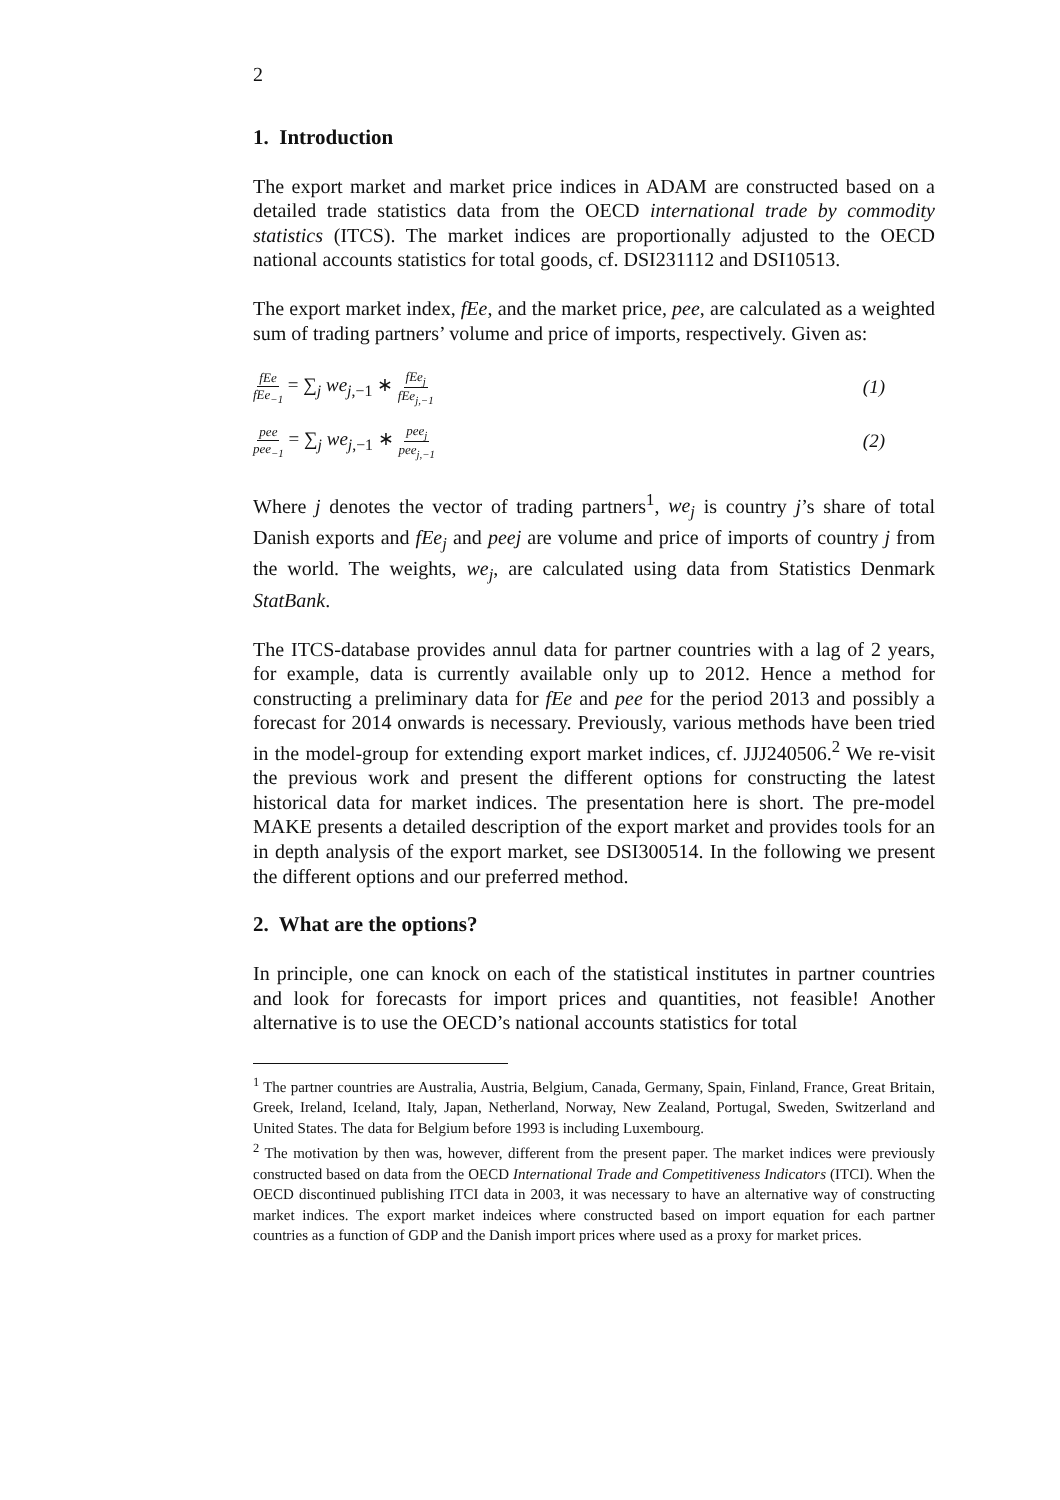2
1. Introduction
The export market and market price indices in ADAM are constructed based on a detailed trade statistics data from the OECD international trade by commodity statistics (ITCS). The market indices are proportionally adjusted to the OECD national accounts statistics for total goods, cf. DSI231112 and DSI10513.
The export market index, fEe, and the market price, pee, are calculated as a weighted sum of trading partners’ volume and price of imports, respectively. Given as:
fEe fEe<sub>−1</sub> = ∑<sub>j</sub> we<sub>j,−1</sub> ∗ fEe<sub>j</sub> fEe<sub>j,−1</sub>
(1)
pee pee<sub>−1</sub> = ∑<sub>j</sub> we<sub>j,−1</sub> ∗ pee<sub>j</sub> pee<sub>j,−1</sub>
(2)
Where j denotes the vector of trading partners<sup>1</sup>, we<sub>j</sub> is country j’s share of total Danish exports and fEe<sub>j</sub> and peej are volume and price of imports of country j from the world. The weights, we<sub>j</sub>, are calculated using data from Statistics Denmark StatBank.
The ITCS-database provides annul data for partner countries with a lag of 2 years, for example, data is currently available only up to 2012. Hence a method for constructing a preliminary data for fEe and pee for the period 2013 and possibly a forecast for 2014 onwards is necessary. Previously, various methods have been tried in the model-group for extending export market indices, cf. JJJ240506.<sup>2</sup> We re-visit the previous work and present the different options for constructing the latest historical data for market indices. The presentation here is short. The pre-model MAKE presents a detailed description of the export market and provides tools for an in depth analysis of the export market, see DSI300514. In the following we present the different options and our preferred method.
2. What are the options?
In principle, one can knock on each of the statistical institutes in partner countries and look for forecasts for import prices and quantities, not feasible! Another alternative is to use the OECD’s national accounts statistics for total
<sup>1</sup> The partner countries are Australia, Austria, Belgium, Canada, Germany, Spain, Finland, France, Great Britain, Greek, Ireland, Iceland, Italy, Japan, Netherland, Norway, New Zealand, Portugal, Sweden, Switzerland and United States. The data for Belgium before 1993 is including Luxembourg.
<sup>2</sup> The motivation by then was, however, different from the present paper. The market indices were previously constructed based on data from the OECD International Trade and Competitiveness Indicators (ITCI). When the OECD discontinued publishing ITCI data in 2003, it was necessary to have an alternative way of constructing market indices. The export market indeices where constructed based on import equation for each partner countries as a function of GDP and the Danish import prices where used as a proxy for market prices.